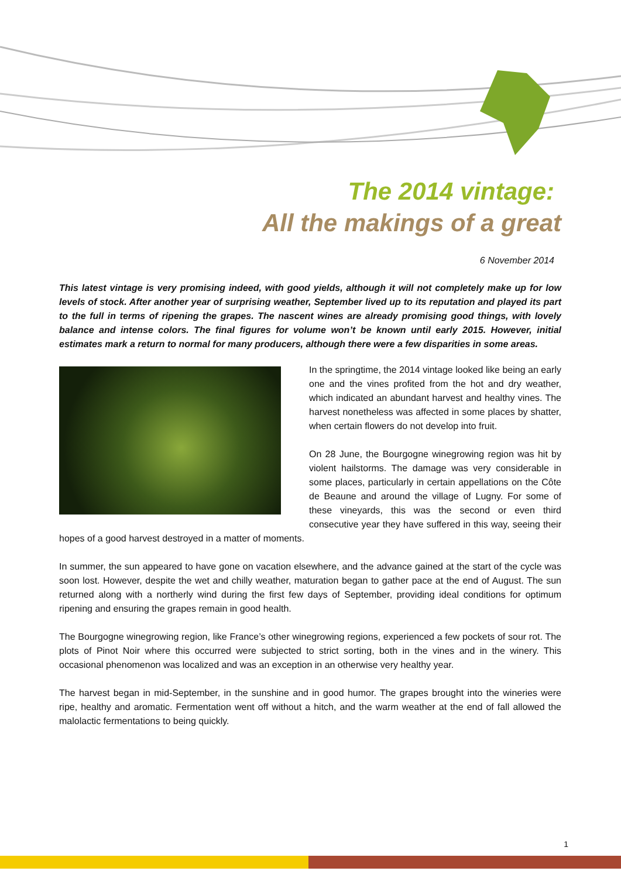The 2014 vintage:
All the makings of a great
6 November 2014
This latest vintage is very promising indeed, with good yields, although it will not completely make up for low levels of stock. After another year of surprising weather, September lived up to its reputation and played its part to the full in terms of ripening the grapes. The nascent wines are already promising good things, with lovely balance and intense colors. The final figures for volume won’t be known until early 2015. However, initial estimates mark a return to normal for many producers, although there were a few disparities in some areas.
In the springtime, the 2014 vintage looked like being an early one and the vines profited from the hot and dry weather, which indicated an abundant harvest and healthy vines. The harvest nonetheless was affected in some places by shatter, when certain flowers do not develop into fruit.
On 28 June, the Bourgogne winegrowing region was hit by violent hailstorms. The damage was very considerable in some places, particularly in certain appellations on the Côte de Beaune and around the village of Lugny. For some of these vineyards, this was the second or even third consecutive year they have suffered in this way, seeing their hopes of a good harvest destroyed in a matter of moments.
In summer, the sun appeared to have gone on vacation elsewhere, and the advance gained at the start of the cycle was soon lost. However, despite the wet and chilly weather, maturation began to gather pace at the end of August. The sun returned along with a northerly wind during the first few days of September, providing ideal conditions for optimum ripening and ensuring the grapes remain in good health.
The Bourgogne winegrowing region, like France’s other winegrowing regions, experienced a few pockets of sour rot. The plots of Pinot Noir where this occurred were subjected to strict sorting, both in the vines and in the winery. This occasional phenomenon was localized and was an exception in an otherwise very healthy year.
The harvest began in mid-September, in the sunshine and in good humor. The grapes brought into the wineries were ripe, healthy and aromatic. Fermentation went off without a hitch, and the warm weather at the end of fall allowed the malolactic fermentations to being quickly.
1